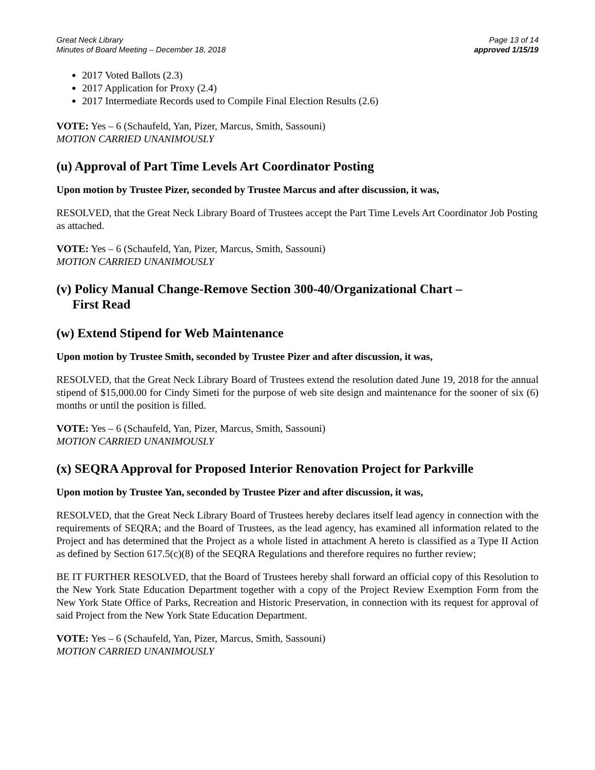Great Neck Library
Minutes of Board Meeting – December 18, 2018
Page 13 of 14
approved 1/15/19
2017 Voted Ballots (2.3)
2017 Application for Proxy (2.4)
2017 Intermediate Records used to Compile Final Election Results (2.6)
VOTE: Yes – 6 (Schaufeld, Yan, Pizer, Marcus, Smith, Sassouni)
MOTION CARRIED UNANIMOUSLY
(u) Approval of Part Time Levels Art Coordinator Posting
Upon motion by Trustee Pizer, seconded by Trustee Marcus and after discussion, it was,
RESOLVED, that the Great Neck Library Board of Trustees accept the Part Time Levels Art Coordinator Job Posting as attached.
VOTE: Yes – 6 (Schaufeld, Yan, Pizer, Marcus, Smith, Sassouni)
MOTION CARRIED UNANIMOUSLY
(v) Policy Manual Change-Remove Section 300-40/Organizational Chart –
First Read
(w) Extend Stipend for Web Maintenance
Upon motion by Trustee Smith, seconded by Trustee Pizer and after discussion, it was,
RESOLVED, that the Great Neck Library Board of Trustees extend the resolution dated June 19, 2018 for the annual stipend of $15,000.00 for Cindy Simeti for the purpose of web site design and maintenance for the sooner of six (6) months or until the position is filled.
VOTE: Yes – 6 (Schaufeld, Yan, Pizer, Marcus, Smith, Sassouni)
MOTION CARRIED UNANIMOUSLY
(x) SEQRA Approval for Proposed Interior Renovation Project for Parkville
Upon motion by Trustee Yan, seconded by Trustee Pizer and after discussion, it was,
RESOLVED, that the Great Neck Library Board of Trustees hereby declares itself lead agency in connection with the requirements of SEQRA; and the Board of Trustees, as the lead agency, has examined all information related to the Project and has determined that the Project as a whole listed in attachment A hereto is classified as a Type II Action as defined by Section 617.5(c)(8) of the SEQRA Regulations and therefore requires no further review;
BE IT FURTHER RESOLVED, that the Board of Trustees hereby shall forward an official copy of this Resolution to the New York State Education Department together with a copy of the Project Review Exemption Form from the New York State Office of Parks, Recreation and Historic Preservation, in connection with its request for approval of said Project from the New York State Education Department.
VOTE: Yes – 6 (Schaufeld, Yan, Pizer, Marcus, Smith, Sassouni)
MOTION CARRIED UNANIMOUSLY